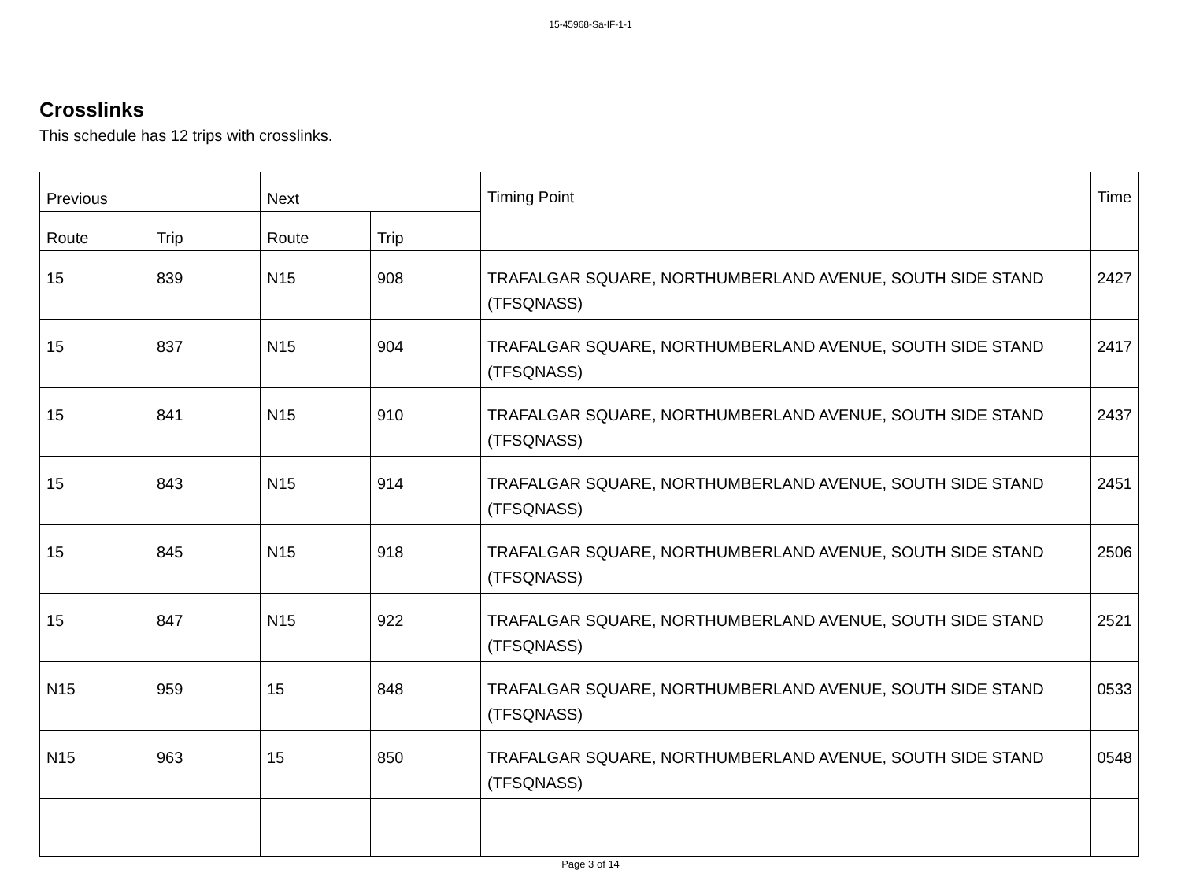15-45968-Sa-IF-1-1
Crosslinks
This schedule has 12 trips with crosslinks.
| Previous | | Next | | Timing Point | Time |
| --- | --- | --- | --- | --- | --- |
| Route | Trip | Route | Trip | | |
| 15 | 839 | N15 | 908 | TRAFALGAR SQUARE, NORTHUMBERLAND AVENUE, SOUTH SIDE STAND (TFSQNASS) | 2427 |
| 15 | 837 | N15 | 904 | TRAFALGAR SQUARE, NORTHUMBERLAND AVENUE, SOUTH SIDE STAND (TFSQNASS) | 2417 |
| 15 | 841 | N15 | 910 | TRAFALGAR SQUARE, NORTHUMBERLAND AVENUE, SOUTH SIDE STAND (TFSQNASS) | 2437 |
| 15 | 843 | N15 | 914 | TRAFALGAR SQUARE, NORTHUMBERLAND AVENUE, SOUTH SIDE STAND (TFSQNASS) | 2451 |
| 15 | 845 | N15 | 918 | TRAFALGAR SQUARE, NORTHUMBERLAND AVENUE, SOUTH SIDE STAND (TFSQNASS) | 2506 |
| 15 | 847 | N15 | 922 | TRAFALGAR SQUARE, NORTHUMBERLAND AVENUE, SOUTH SIDE STAND (TFSQNASS) | 2521 |
| N15 | 959 | 15 | 848 | TRAFALGAR SQUARE, NORTHUMBERLAND AVENUE, SOUTH SIDE STAND (TFSQNASS) | 0533 |
| N15 | 963 | 15 | 850 | TRAFALGAR SQUARE, NORTHUMBERLAND AVENUE, SOUTH SIDE STAND (TFSQNASS) | 0548 |
Page 3 of 14